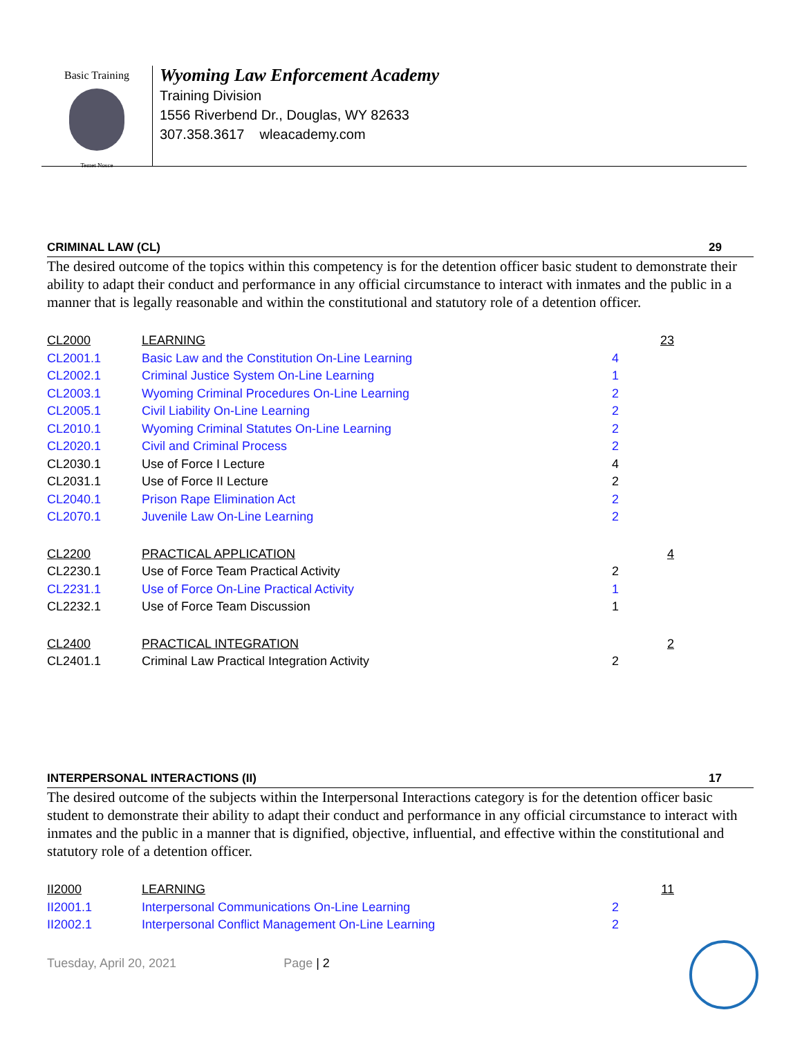Basic Training
Temet Nosce
Wyoming Law Enforcement Academy
Training Division
1556 Riverbend Dr., Douglas, WY 82633
307.358.3617 wleacademy.com
CRIMINAL LAW (CL) 29
The desired outcome of the topics within this competency is for the detention officer basic student to demonstrate their ability to adapt their conduct and performance in any official circumstance to interact with inmates and the public in a manner that is legally reasonable and within the constitutional and statutory role of a detention officer.
| CL2000 | LEARNING | | 23 |
| CL2001.1 | Basic Law and the Constitution On-Line Learning | 4 | |
| CL2002.1 | Criminal Justice System On-Line Learning | 1 | |
| CL2003.1 | Wyoming Criminal Procedures On-Line Learning | 2 | |
| CL2005.1 | Civil Liability On-Line Learning | 2 | |
| CL2010.1 | Wyoming Criminal Statutes On-Line Learning | 2 | |
| CL2020.1 | Civil and Criminal Process | 2 | |
| CL2030.1 | Use of Force I Lecture | 4 | |
| CL2031.1 | Use of Force II Lecture | 2 | |
| CL2040.1 | Prison Rape Elimination Act | 2 | |
| CL2070.1 | Juvenile Law On-Line Learning | 2 | |
| CL2200 | PRACTICAL APPLICATION | | 4 |
| CL2230.1 | Use of Force Team Practical Activity | 2 | |
| CL2231.1 | Use of Force On-Line Practical Activity | 1 | |
| CL2232.1 | Use of Force Team Discussion | 1 | |
| CL2400 | PRACTICAL INTEGRATION | | 2 |
| CL2401.1 | Criminal Law Practical Integration Activity | 2 | |
INTERPERSONAL INTERACTIONS (II) 17
The desired outcome of the subjects within the Interpersonal Interactions category is for the detention officer basic student to demonstrate their ability to adapt their conduct and performance in any official circumstance to interact with inmates and the public in a manner that is dignified, objective, influential, and effective within the constitutional and statutory role of a detention officer.
| II2000 | LEARNING | | 11 |
| II2001.1 | Interpersonal Communications On-Line Learning | 2 | |
| II2002.1 | Interpersonal Conflict Management On-Line Learning | 2 | |
Tuesday, April 20, 2021 Page | 2